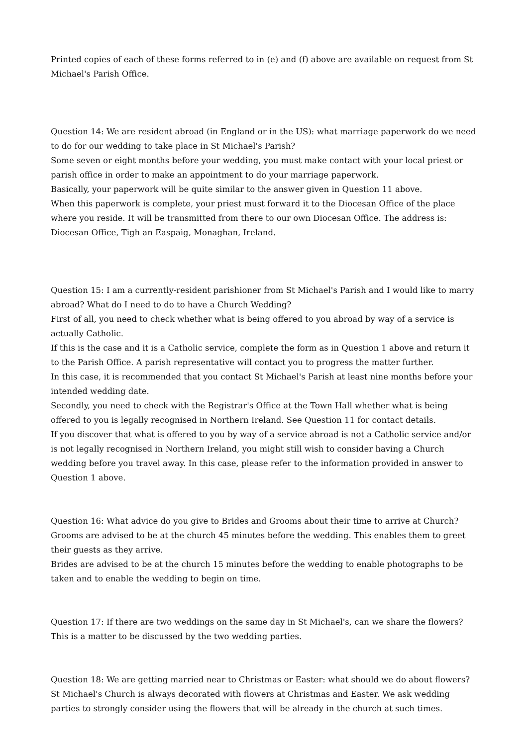Printed copies of each of these forms referred to in (e) and (f) above are available on request from St Michael's Parish Office.
Question 14: We are resident abroad (in England or in the US): what marriage paperwork do we need to do for our wedding to take place in St Michael's Parish?
Some seven or eight months before your wedding, you must make contact with your local priest or parish office in order to make an appointment to do your marriage paperwork.
Basically, your paperwork will be quite similar to the answer given in Question 11 above.
When this paperwork is complete, your priest must forward it to the Diocesan Office of the place where you reside. It will be transmitted from there to our own Diocesan Office. The address is: Diocesan Office, Tigh an Easpaig, Monaghan, Ireland.
Question 15: I am a currently-resident parishioner from St Michael's Parish and I would like to marry abroad? What do I need to do to have a Church Wedding?
First of all, you need to check whether what is being offered to you abroad by way of a service is actually Catholic.
If this is the case and it is a Catholic service, complete the form as in Question 1 above and return it to the Parish Office. A parish representative will contact you to progress the matter further.
In this case, it is recommended that you contact St Michael's Parish at least nine months before your intended wedding date.
Secondly, you need to check with the Registrar's Office at the Town Hall whether what is being offered to you is legally recognised in Northern Ireland. See Question 11 for contact details.
If you discover that what is offered to you by way of a service abroad is not a Catholic service and/or is not legally recognised in Northern Ireland, you might still wish to consider having a Church wedding before you travel away. In this case, please refer to the information provided in answer to Question 1 above.
Question 16: What advice do you give to Brides and Grooms about their time to arrive at Church?
Grooms are advised to be at the church 45 minutes before the wedding. This enables them to greet their guests as they arrive.
Brides are advised to be at the church 15 minutes before the wedding to enable photographs to be taken and to enable the wedding to begin on time.
Question 17: If there are two weddings on the same day in St Michael's, can we share the flowers?
This is a matter to be discussed by the two wedding parties.
Question 18: We are getting married near to Christmas or Easter: what should we do about flowers?
St Michael's Church is always decorated with flowers at Christmas and Easter. We ask wedding parties to strongly consider using the flowers that will be already in the church at such times.